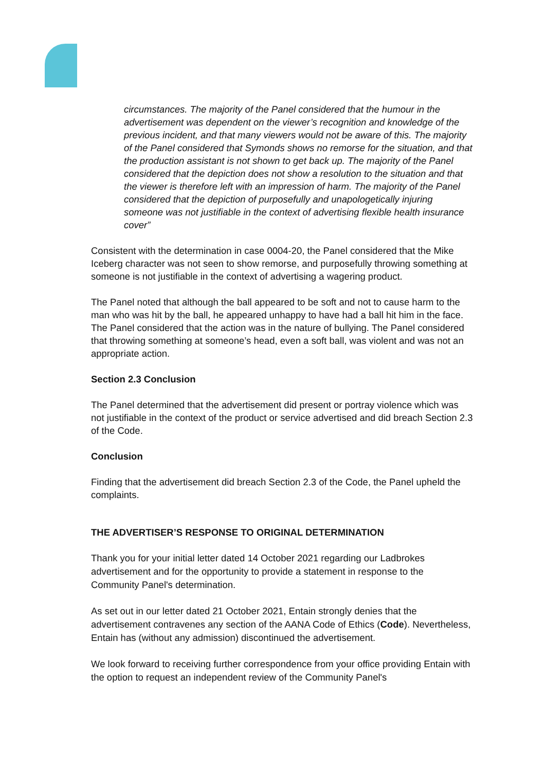circumstances. The majority of the Panel considered that the humour in the advertisement was dependent on the viewer’s recognition and knowledge of the previous incident, and that many viewers would not be aware of this. The majority of the Panel considered that Symonds shows no remorse for the situation, and that the production assistant is not shown to get back up. The majority of the Panel considered that the depiction does not show a resolution to the situation and that the viewer is therefore left with an impression of harm. The majority of the Panel considered that the depiction of purposefully and unapologetically injuring someone was not justifiable in the context of advertising flexible health insurance cover”
Consistent with the determination in case 0004-20, the Panel considered that the Mike Iceberg character was not seen to show remorse, and purposefully throwing something at someone is not justifiable in the context of advertising a wagering product.
The Panel noted that although the ball appeared to be soft and not to cause harm to the man who was hit by the ball, he appeared unhappy to have had a ball hit him in the face. The Panel considered that the action was in the nature of bullying. The Panel considered that throwing something at someone’s head, even a soft ball, was violent and was not an appropriate action.
Section 2.3 Conclusion
The Panel determined that the advertisement did present or portray violence which was not justifiable in the context of the product or service advertised and did breach Section 2.3 of the Code.
Conclusion
Finding that the advertisement did breach Section 2.3 of the Code, the Panel upheld the complaints.
THE ADVERTISER’S RESPONSE TO ORIGINAL DETERMINATION
Thank you for your initial letter dated 14 October 2021 regarding our Ladbrokes advertisement and for the opportunity to provide a statement in response to the Community Panel's determination.
As set out in our letter dated 21 October 2021, Entain strongly denies that the advertisement contravenes any section of the AANA Code of Ethics (Code). Nevertheless, Entain has (without any admission) discontinued the advertisement.
We look forward to receiving further correspondence from your office providing Entain with the option to request an independent review of the Community Panel's